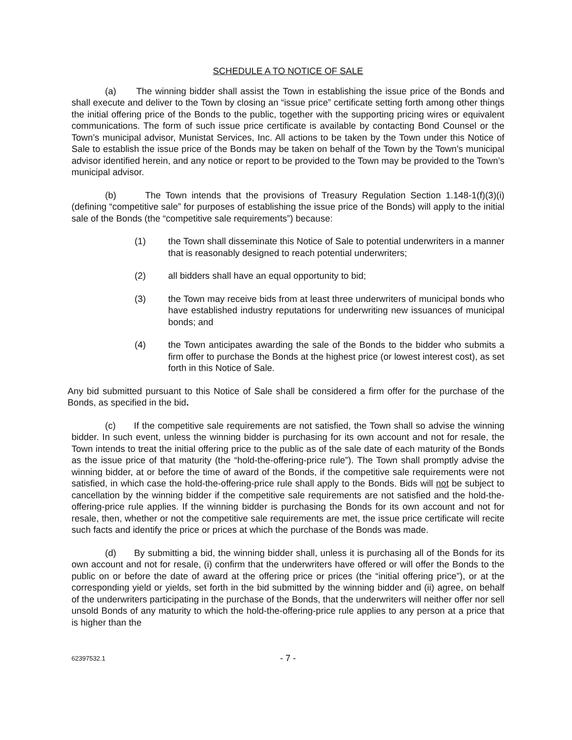SCHEDULE A TO NOTICE OF SALE
(a) The winning bidder shall assist the Town in establishing the issue price of the Bonds and shall execute and deliver to the Town by closing an “issue price” certificate setting forth among other things the initial offering price of the Bonds to the public, together with the supporting pricing wires or equivalent communications. The form of such issue price certificate is available by contacting Bond Counsel or the Town’s municipal advisor, Munistat Services, Inc. All actions to be taken by the Town under this Notice of Sale to establish the issue price of the Bonds may be taken on behalf of the Town by the Town’s municipal advisor identified herein, and any notice or report to be provided to the Town may be provided to the Town’s municipal advisor.
(b) The Town intends that the provisions of Treasury Regulation Section 1.148-1(f)(3)(i) (defining “competitive sale” for purposes of establishing the issue price of the Bonds) will apply to the initial sale of the Bonds (the “competitive sale requirements”) because:
(1) the Town shall disseminate this Notice of Sale to potential underwriters in a manner that is reasonably designed to reach potential underwriters;
(2) all bidders shall have an equal opportunity to bid;
(3) the Town may receive bids from at least three underwriters of municipal bonds who have established industry reputations for underwriting new issuances of municipal bonds; and
(4) the Town anticipates awarding the sale of the Bonds to the bidder who submits a firm offer to purchase the Bonds at the highest price (or lowest interest cost), as set forth in this Notice of Sale.
Any bid submitted pursuant to this Notice of Sale shall be considered a firm offer for the purchase of the Bonds, as specified in the bid.
(c) If the competitive sale requirements are not satisfied, the Town shall so advise the winning bidder. In such event, unless the winning bidder is purchasing for its own account and not for resale, the Town intends to treat the initial offering price to the public as of the sale date of each maturity of the Bonds as the issue price of that maturity (the “hold-the-offering-price rule”). The Town shall promptly advise the winning bidder, at or before the time of award of the Bonds, if the competitive sale requirements were not satisfied, in which case the hold-the-offering-price rule shall apply to the Bonds. Bids will not be subject to cancellation by the winning bidder if the competitive sale requirements are not satisfied and the hold-the-offering-price rule applies. If the winning bidder is purchasing the Bonds for its own account and not for resale, then, whether or not the competitive sale requirements are met, the issue price certificate will recite such facts and identify the price or prices at which the purchase of the Bonds was made.
(d) By submitting a bid, the winning bidder shall, unless it is purchasing all of the Bonds for its own account and not for resale, (i) confirm that the underwriters have offered or will offer the Bonds to the public on or before the date of award at the offering price or prices (the “initial offering price”), or at the corresponding yield or yields, set forth in the bid submitted by the winning bidder and (ii) agree, on behalf of the underwriters participating in the purchase of the Bonds, that the underwriters will neither offer nor sell unsold Bonds of any maturity to which the hold-the-offering-price rule applies to any person at a price that is higher than the
62397532.1 - 7 -